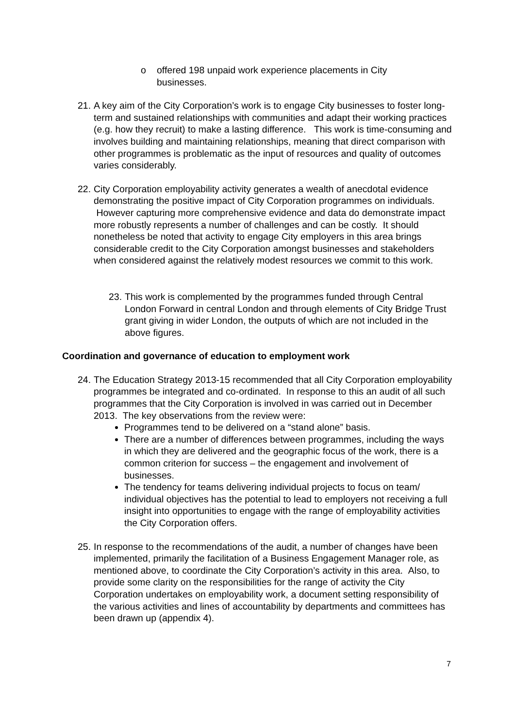o offered 198 unpaid work experience placements in City businesses.
21. A key aim of the City Corporation’s work is to engage City businesses to foster long-term and sustained relationships with communities and adapt their working practices (e.g. how they recruit) to make a lasting difference. This work is time-consuming and involves building and maintaining relationships, meaning that direct comparison with other programmes is problematic as the input of resources and quality of outcomes varies considerably.
22. City Corporation employability activity generates a wealth of anecdotal evidence demonstrating the positive impact of City Corporation programmes on individuals. However capturing more comprehensive evidence and data do demonstrate impact more robustly represents a number of challenges and can be costly. It should nonetheless be noted that activity to engage City employers in this area brings considerable credit to the City Corporation amongst businesses and stakeholders when considered against the relatively modest resources we commit to this work.
23. This work is complemented by the programmes funded through Central London Forward in central London and through elements of City Bridge Trust grant giving in wider London, the outputs of which are not included in the above figures.
Coordination and governance of education to employment work
24. The Education Strategy 2013-15 recommended that all City Corporation employability programmes be integrated and co-ordinated. In response to this an audit of all such programmes that the City Corporation is involved in was carried out in December 2013. The key observations from the review were:
Programmes tend to be delivered on a “stand alone” basis.
There are a number of differences between programmes, including the ways in which they are delivered and the geographic focus of the work, there is a common criterion for success – the engagement and involvement of businesses.
The tendency for teams delivering individual projects to focus on team/ individual objectives has the potential to lead to employers not receiving a full insight into opportunities to engage with the range of employability activities the City Corporation offers.
25. In response to the recommendations of the audit, a number of changes have been implemented, primarily the facilitation of a Business Engagement Manager role, as mentioned above, to coordinate the City Corporation’s activity in this area. Also, to provide some clarity on the responsibilities for the range of activity the City Corporation undertakes on employability work, a document setting responsibility of the various activities and lines of accountability by departments and committees has been drawn up (appendix 4).
7